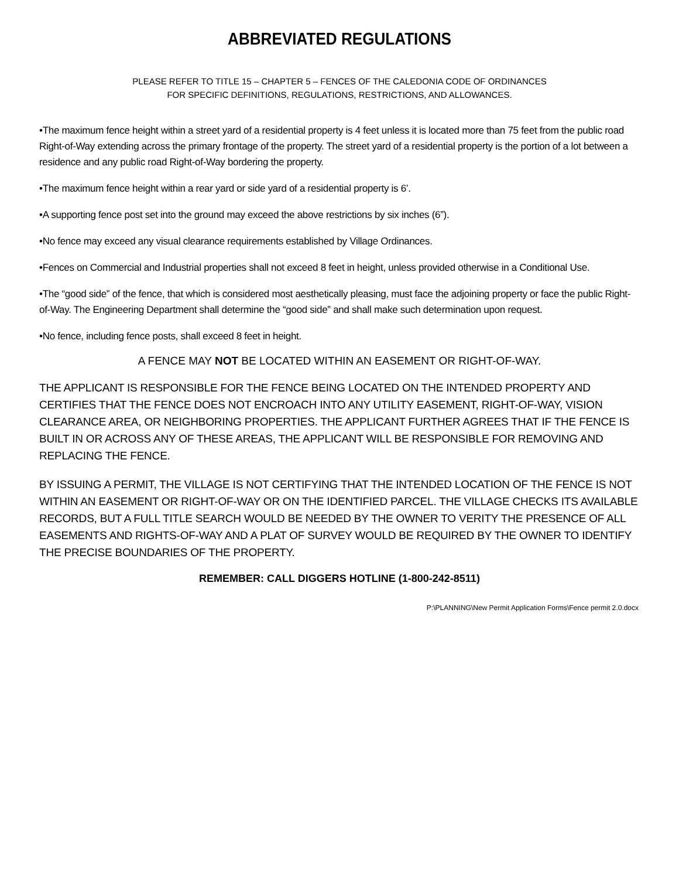ABBREVIATED REGULATIONS
PLEASE REFER TO TITLE 15 – CHAPTER 5 – FENCES OF THE CALEDONIA CODE OF ORDINANCES
FOR SPECIFIC DEFINITIONS, REGULATIONS, RESTRICTIONS, AND ALLOWANCES.
•The maximum fence height within a street yard of a residential property is 4 feet unless it is located more than 75 feet from the public road Right-of-Way extending across the primary frontage of the property. The street yard of a residential property is the portion of a lot between a residence and any public road Right-of-Way bordering the property.
•The maximum fence height within a rear yard or side yard of a residential property is 6’.
•A supporting fence post set into the ground may exceed the above restrictions by six inches (6”).
•No fence may exceed any visual clearance requirements established by Village Ordinances.
•Fences on Commercial and Industrial properties shall not exceed 8 feet in height, unless provided otherwise in a Conditional Use.
•The “good side” of the fence, that which is considered most aesthetically pleasing, must face the adjoining property or face the public Right-of-Way. The Engineering Department shall determine the “good side” and shall make such determination upon request.
•No fence, including fence posts, shall exceed 8 feet in height.
A FENCE MAY NOT BE LOCATED WITHIN AN EASEMENT OR RIGHT-OF-WAY.
THE APPLICANT IS RESPONSIBLE FOR THE FENCE BEING LOCATED ON THE INTENDED PROPERTY AND CERTIFIES THAT THE FENCE DOES NOT ENCROACH INTO ANY UTILITY EASEMENT, RIGHT-OF-WAY, VISION CLEARANCE AREA, OR NEIGHBORING PROPERTIES. THE APPLICANT FURTHER AGREES THAT IF THE FENCE IS BUILT IN OR ACROSS ANY OF THESE AREAS, THE APPLICANT WILL BE RESPONSIBLE FOR REMOVING AND REPLACING THE FENCE.
BY ISSUING A PERMIT, THE VILLAGE IS NOT CERTIFYING THAT THE INTENDED LOCATION OF THE FENCE IS NOT WITHIN AN EASEMENT OR RIGHT-OF-WAY OR ON THE IDENTIFIED PARCEL. THE VILLAGE CHECKS ITS AVAILABLE RECORDS, BUT A FULL TITLE SEARCH WOULD BE NEEDED BY THE OWNER TO VERITY THE PRESENCE OF ALL EASEMENTS AND RIGHTS-OF-WAY AND A PLAT OF SURVEY WOULD BE REQUIRED BY THE OWNER TO IDENTIFY THE PRECISE BOUNDARIES OF THE PROPERTY.
REMEMBER: CALL DIGGERS HOTLINE (1-800-242-8511)
P:\PLANNING\New Permit Application Forms\Fence permit 2.0.docx